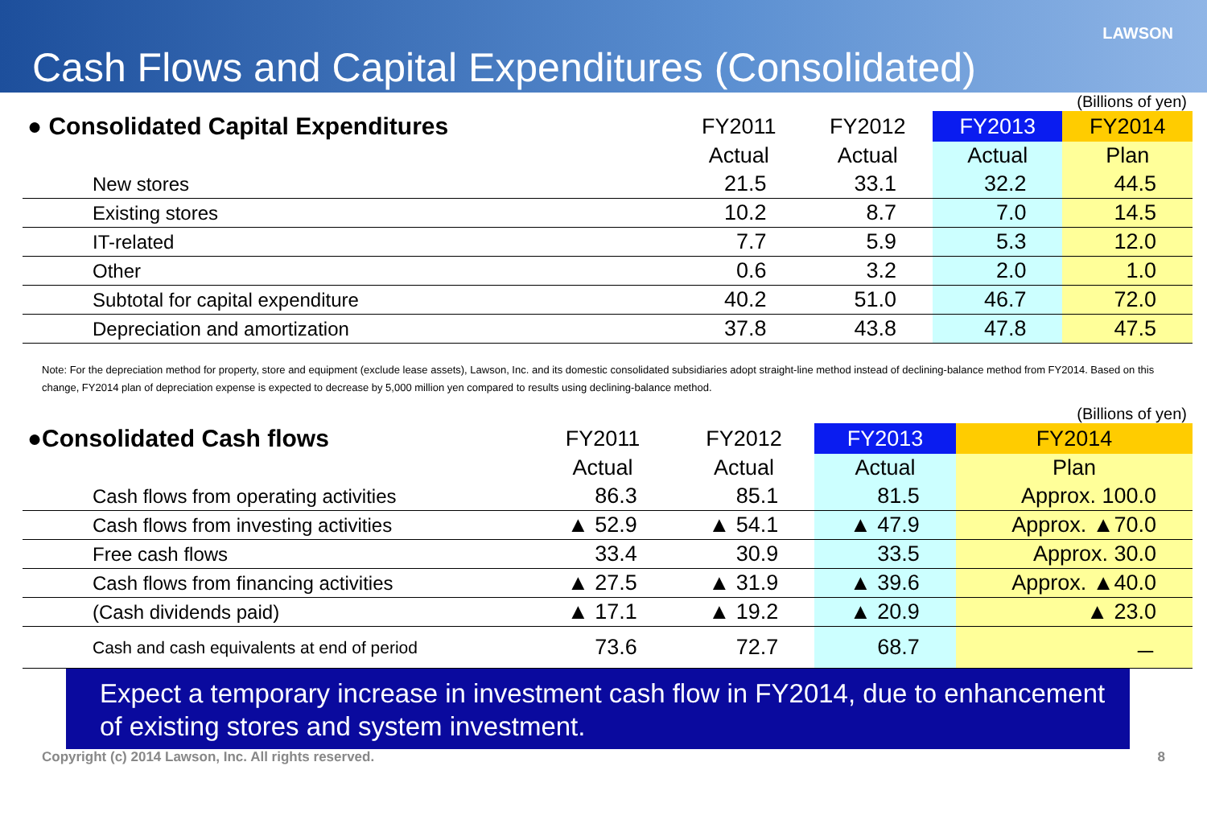LAWSON
Cash Flows and Capital Expenditures (Consolidated)
(Billions of yen)
| ● Consolidated Capital Expenditures | FY2011 | FY2012 | FY2013 | FY2014 |
| --- | --- | --- | --- | --- |
| | Actual | Actual | Actual | Plan |
| New stores | 21.5 | 33.1 | 32.2 | 44.5 |
| Existing stores | 10.2 | 8.7 | 7.0 | 14.5 |
| IT-related | 7.7 | 5.9 | 5.3 | 12.0 |
| Other | 0.6 | 3.2 | 2.0 | 1.0 |
| Subtotal for capital expenditure | 40.2 | 51.0 | 46.7 | 72.0 |
| Depreciation and amortization | 37.8 | 43.8 | 47.8 | 47.5 |
Note: For the depreciation method for property, store and equipment (exclude lease assets), Lawson, Inc. and its domestic consolidated subsidiaries adopt straight-line method instead of declining-balance method from FY2014. Based on this change, FY2014 plan of depreciation expense is expected to decrease by 5,000 million yen compared to results using declining-balance method.
(Billions of yen)
| ●Consolidated Cash flows | FY2011 | FY2012 | FY2013 | FY2014 |
| --- | --- | --- | --- | --- |
| | Actual | Actual | Actual | Plan |
| Cash flows from operating activities | 86.3 | 85.1 | 81.5 | Approx. 100.0 |
| Cash flows from investing activities | ▲ 52.9 | ▲ 54.1 | ▲ 47.9 | Approx. ▲70.0 |
| Free cash flows | 33.4 | 30.9 | 33.5 | Approx. 30.0 |
| Cash flows from financing activities | ▲ 27.5 | ▲ 31.9 | ▲ 39.6 | Approx. ▲40.0 |
| (Cash dividends paid) | ▲ 17.1 | ▲ 19.2 | ▲ 20.9 | ▲ 23.0 |
| Cash and cash equivalents at end of period | 73.6 | 72.7 | 68.7 | － |
Expect a temporary increase in investment cash flow in FY2014, due to enhancement of existing stores and system investment.
Copyright (c) 2014 Lawson, Inc. All rights reserved. 8